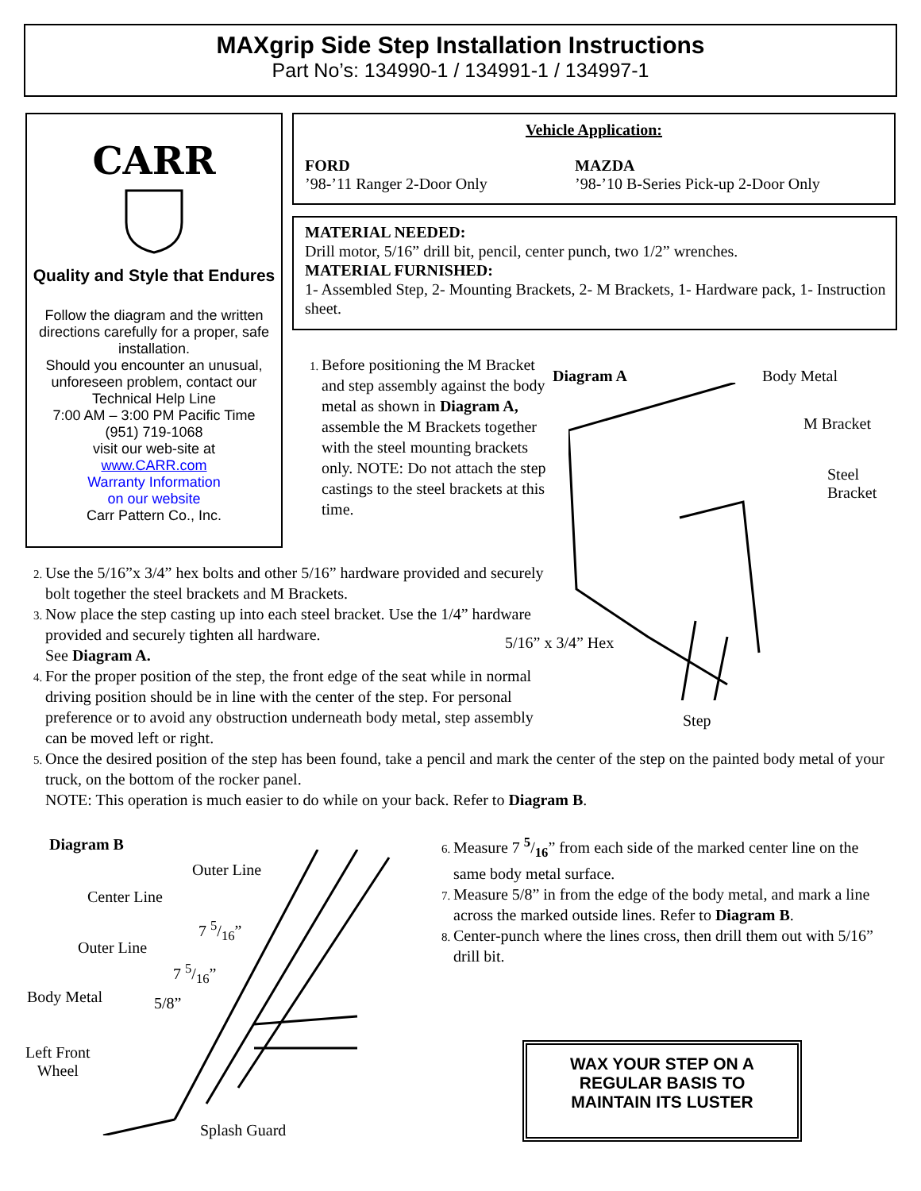MAXgrip Side Step Installation Instructions
Part No’s: 134990-1 / 134991-1 / 134997-1
CARR
Quality and Style that Endures
Follow the diagram and the written directions carefully for a proper, safe installation.
Should you encounter an unusual, unforeseen problem, contact our Technical Help Line
7:00 AM – 3:00 PM Pacific Time
(951) 719-1068
visit our web-site at
www.CARR.com
Warranty Information
on our website
Carr Pattern Co., Inc.
Vehicle Application:
FORD
’98-’11 Ranger 2-Door Only
MAZDA
’98-’10 B-Series Pick-up 2-Door Only
MATERIAL NEEDED:
Drill motor, 5/16” drill bit, pencil, center punch, two 1/2” wrenches.
MATERIAL FURNISHED:
1- Assembled Step, 2- Mounting Brackets, 2- M Brackets, 1- Hardware pack, 1- Instruction sheet.
Before positioning the M Bracket and step assembly against the body metal as shown in Diagram A, assemble the M Brackets together with the steel mounting brackets only. NOTE: Do not attach the step castings to the steel brackets at this time.
Diagram A Body Metal
M Bracket
Steel
Bracket
5/16” x 3/4” Hex
Step
Use the 5/16”x 3/4” hex bolts and other 5/16” hardware provided and securely bolt together the steel brackets and M Brackets.
Now place the step casting up into each steel bracket. Use the 1/4” hardware provided and securely tighten all hardware.
See Diagram A.
For the proper position of the step, the front edge of the seat while in normal driving position should be in line with the center of the step. For personal preference or to avoid any obstruction underneath body metal, step assembly can be moved left or right.
Once the desired position of the step has been found, take a pencil and mark the center of the step on the painted body metal of your truck, on the bottom of the rocker panel.
NOTE: This operation is much easier to do while on your back. Refer to Diagram B.
Diagram B
Outer Line
Center Line
7 5/16”
Outer Line
7 5/16”
Body Metal 5/8”
Left Front
Wheel
Splash Guard
Measure 7 5/16” from each side of the marked center line on the same body metal surface.
Measure 5/8” in from the edge of the body metal, and mark a line across the marked outside lines. Refer to Diagram B.
Center-punch where the lines cross, then drill them out with 5/16” drill bit.
WAX YOUR STEP ON A
REGULAR BASIS TO
MAINTAIN ITS LUSTER